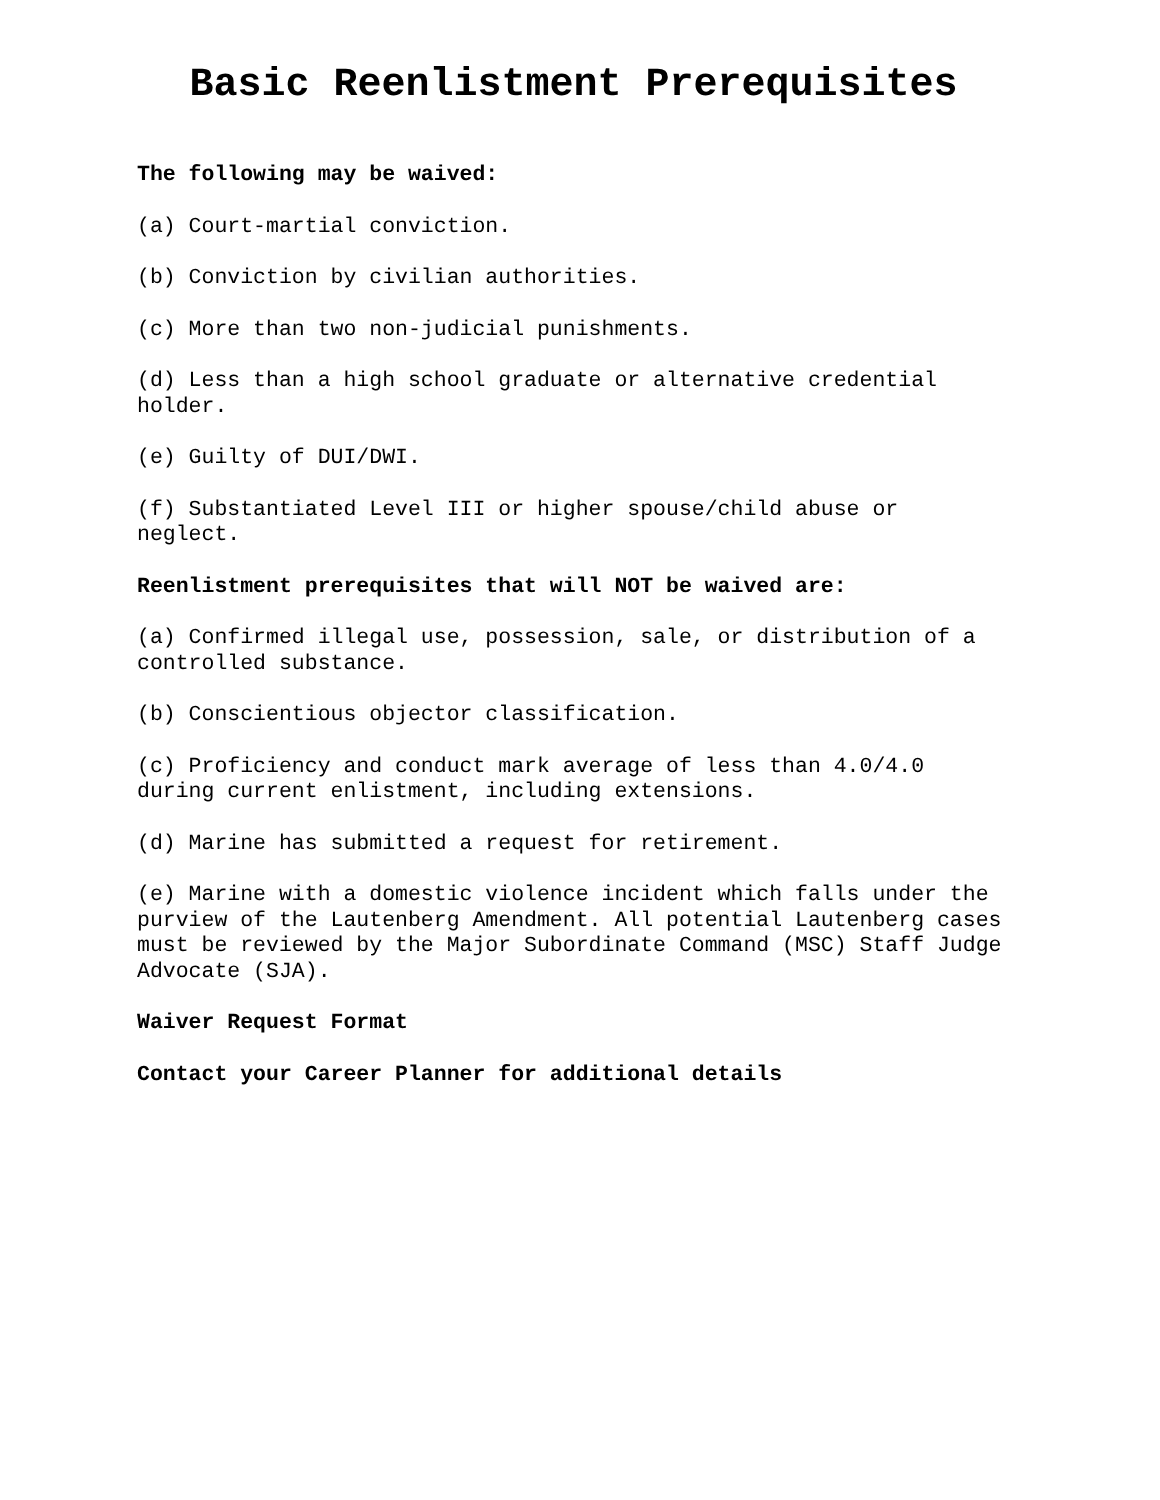Basic Reenlistment Prerequisites
The following may be waived:
(a) Court-martial conviction.
(b) Conviction by civilian authorities.
(c) More than two non-judicial punishments.
(d) Less than a high school graduate or alternative credential holder.
(e) Guilty of DUI/DWI.
(f) Substantiated Level III or higher spouse/child abuse or neglect.
Reenlistment prerequisites that will NOT be waived are:
(a) Confirmed illegal use, possession, sale, or distribution of a controlled substance.
(b) Conscientious objector classification.
(c) Proficiency and conduct mark average of less than 4.0/4.0 during current enlistment, including extensions.
(d) Marine has submitted a request for retirement.
(e) Marine with a domestic violence incident which falls under the purview of the Lautenberg Amendment. All potential Lautenberg cases must be reviewed by the Major Subordinate Command (MSC) Staff Judge Advocate (SJA).
Waiver Request Format
Contact your Career Planner for additional details